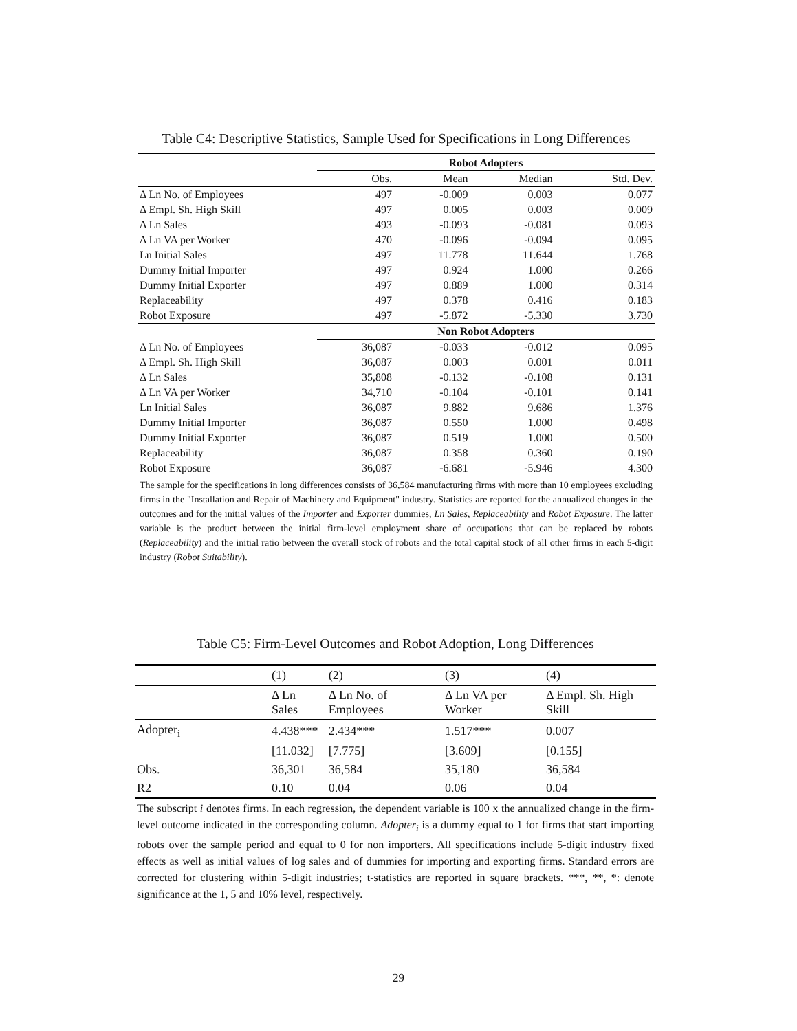Table C4: Descriptive Statistics, Sample Used for Specifications in Long Differences
| | Robot Adopters | | | |
| | Obs. | Mean | Median | Std. Dev. |
| Δ Ln No. of Employees | 497 | -0.009 | 0.003 | 0.077 |
| Δ Empl. Sh. High Skill | 497 | 0.005 | 0.003 | 0.009 |
| Δ Ln Sales | 493 | -0.093 | -0.081 | 0.093 |
| Δ Ln VA per Worker | 470 | -0.096 | -0.094 | 0.095 |
| Ln Initial Sales | 497 | 11.778 | 11.644 | 1.768 |
| Dummy Initial Importer | 497 | 0.924 | 1.000 | 0.266 |
| Dummy Initial Exporter | 497 | 0.889 | 1.000 | 0.314 |
| Replaceability | 497 | 0.378 | 0.416 | 0.183 |
| Robot Exposure | 497 | -5.872 | -5.330 | 3.730 |
| | Non Robot Adopters | | | |
| Δ Ln No. of Employees | 36,087 | -0.033 | -0.012 | 0.095 |
| Δ Empl. Sh. High Skill | 36,087 | 0.003 | 0.001 | 0.011 |
| Δ Ln Sales | 35,808 | -0.132 | -0.108 | 0.131 |
| Δ Ln VA per Worker | 34,710 | -0.104 | -0.101 | 0.141 |
| Ln Initial Sales | 36,087 | 9.882 | 9.686 | 1.376 |
| Dummy Initial Importer | 36,087 | 0.550 | 1.000 | 0.498 |
| Dummy Initial Exporter | 36,087 | 0.519 | 1.000 | 0.500 |
| Replaceability | 36,087 | 0.358 | 0.360 | 0.190 |
| Robot Exposure | 36,087 | -6.681 | -5.946 | 4.300 |
The sample for the specifications in long differences consists of 36,584 manufacturing firms with more than 10 employees excluding firms in the "Installation and Repair of Machinery and Equipment" industry. Statistics are reported for the annualized changes in the outcomes and for the initial values of the Importer and Exporter dummies, Ln Sales, Replaceability and Robot Exposure. The latter variable is the product between the initial firm-level employment share of occupations that can be replaced by robots (Replaceability) and the initial ratio between the overall stock of robots and the total capital stock of all other firms in each 5-digit industry (Robot Suitability).
Table C5: Firm-Level Outcomes and Robot Adoption, Long Differences
| | (1) | (2) | (3) | (4) |
| | Δ Ln Sales | Δ Ln No. of Employees | Δ Ln VA per Worker | Δ Empl. Sh. High Skill |
| Adopter<sub>i</sub> | 4.438*** | 2.434*** | 1.517*** | 0.007 |
| | [11.032] | [7.775] | [3.609] | [0.155] |
| Obs. | 36,301 | 36,584 | 35,180 | 36,584 |
| R2 | 0.10 | 0.04 | 0.06 | 0.04 |
The subscript i denotes firms. In each regression, the dependent variable is 100 x the annualized change in the firm-level outcome indicated in the corresponding column. Adopter<sub>i</sub> is a dummy equal to 1 for firms that start importing robots over the sample period and equal to 0 for non importers. All specifications include 5-digit industry fixed effects as well as initial values of log sales and of dummies for importing and exporting firms. Standard errors are corrected for clustering within 5-digit industries; t-statistics are reported in square brackets. ***, **, *: denote significance at the 1, 5 and 10% level, respectively.
29